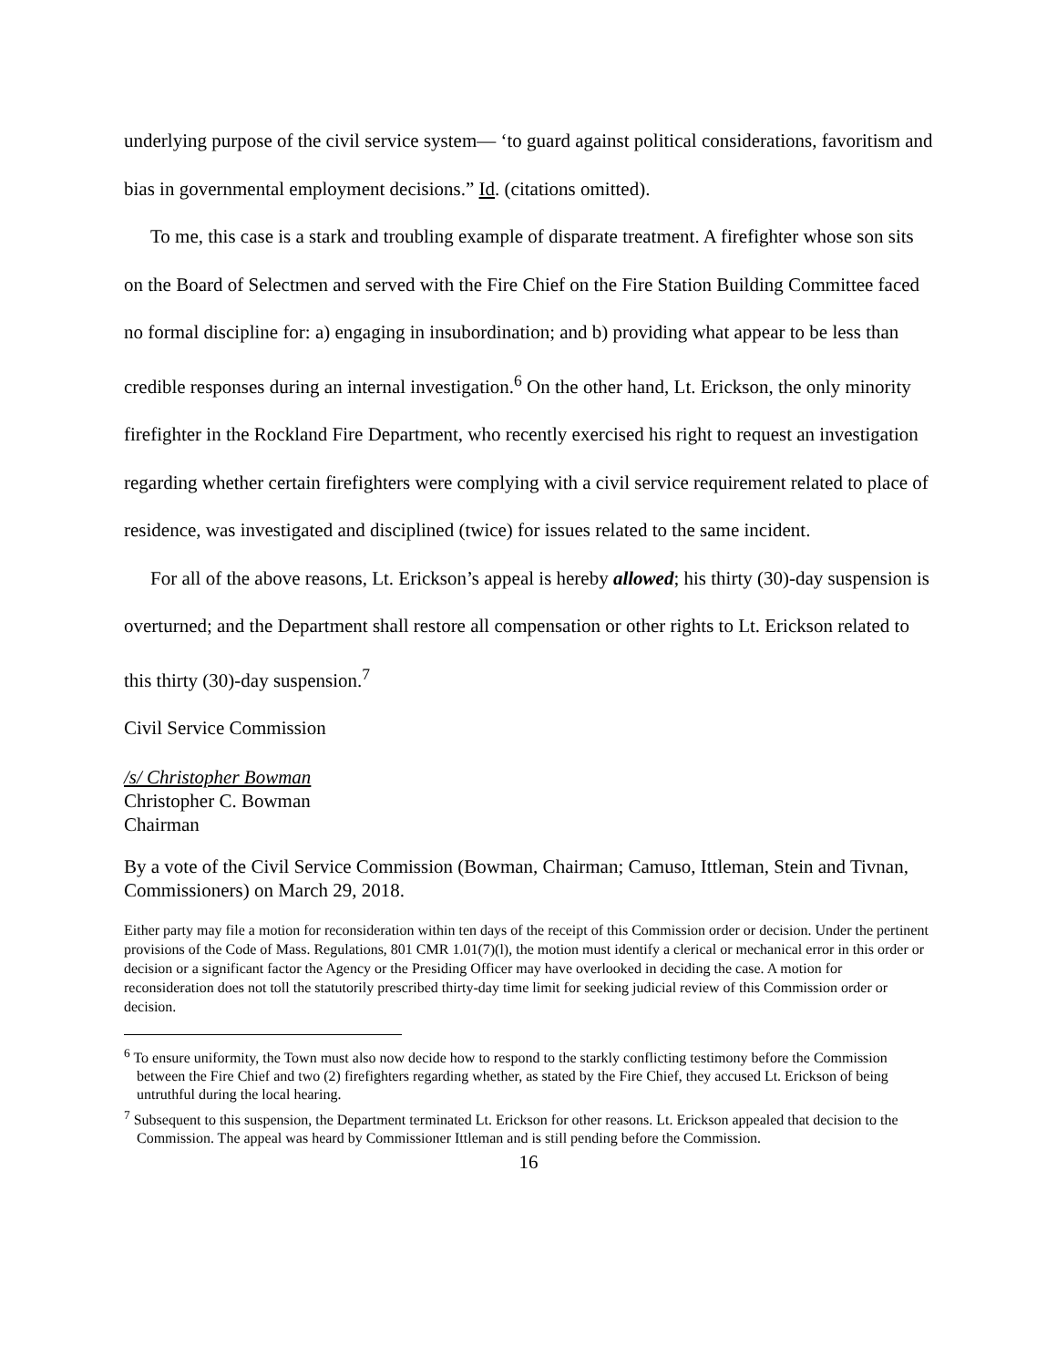underlying purpose of the civil service system— ‘to guard against political considerations, favoritism and bias in governmental employment decisions.” Id. (citations omitted).
To me, this case is a stark and troubling example of disparate treatment. A firefighter whose son sits on the Board of Selectmen and served with the Fire Chief on the Fire Station Building Committee faced no formal discipline for: a) engaging in insubordination; and b) providing what appear to be less than credible responses during an internal investigation.<sup>6</sup> On the other hand, Lt. Erickson, the only minority firefighter in the Rockland Fire Department, who recently exercised his right to request an investigation regarding whether certain firefighters were complying with a civil service requirement related to place of residence, was investigated and disciplined (twice) for issues related to the same incident.
For all of the above reasons, Lt. Erickson’s appeal is hereby allowed; his thirty (30)-day suspension is overturned; and the Department shall restore all compensation or other rights to Lt. Erickson related to this thirty (30)-day suspension.<sup>7</sup>
Civil Service Commission
/s/ Christopher Bowman
Christopher C. Bowman
Chairman
By a vote of the Civil Service Commission (Bowman, Chairman; Camuso, Ittleman, Stein and Tivnan, Commissioners) on March 29, 2018.
Either party may file a motion for reconsideration within ten days of the receipt of this Commission order or decision. Under the pertinent provisions of the Code of Mass. Regulations, 801 CMR 1.01(7)(l), the motion must identify a clerical or mechanical error in this order or decision or a significant factor the Agency or the Presiding Officer may have overlooked in deciding the case. A motion for reconsideration does not toll the statutorily prescribed thirty-day time limit for seeking judicial review of this Commission order or decision.
<sup>6</sup> To ensure uniformity, the Town must also now decide how to respond to the starkly conflicting testimony before the Commission between the Fire Chief and two (2) firefighters regarding whether, as stated by the Fire Chief, they accused Lt. Erickson of being untruthful during the local hearing.
<sup>7</sup> Subsequent to this suspension, the Department terminated Lt. Erickson for other reasons. Lt. Erickson appealed that decision to the Commission. The appeal was heard by Commissioner Ittleman and is still pending before the Commission.
16